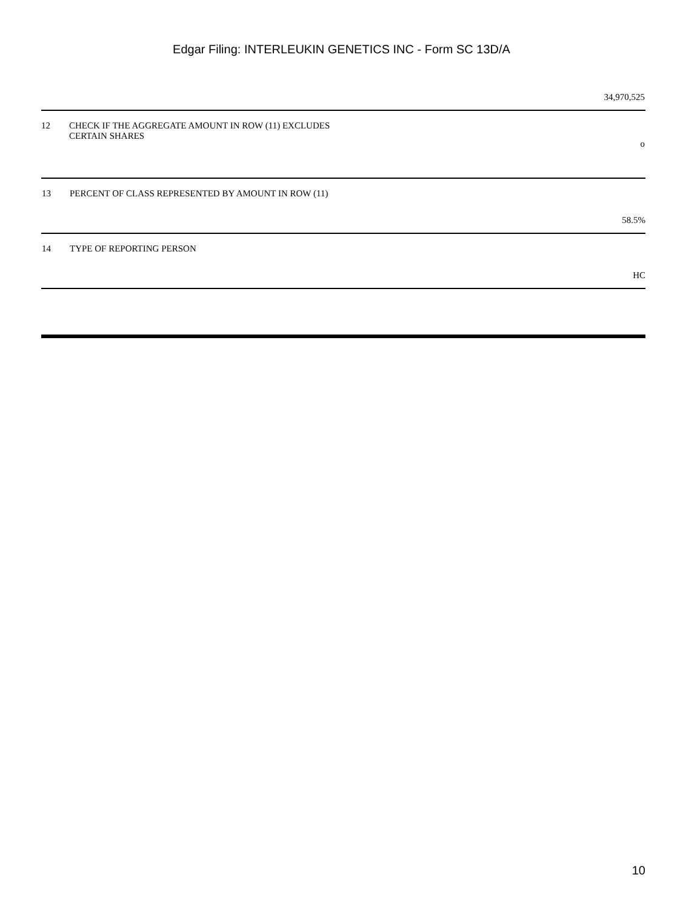Edgar Filing: INTERLEUKIN GENETICS INC - Form SC 13D/A
| 34,970,525 | | |
| 12 | CHECK IF THE AGGREGATE AMOUNT IN ROW (11) EXCLUDES CERTAIN SHARES | o |
| 13 | PERCENT OF CLASS REPRESENTED BY AMOUNT IN ROW (11) | 58.5% |
| 14 | TYPE OF REPORTING PERSON | HC |
10